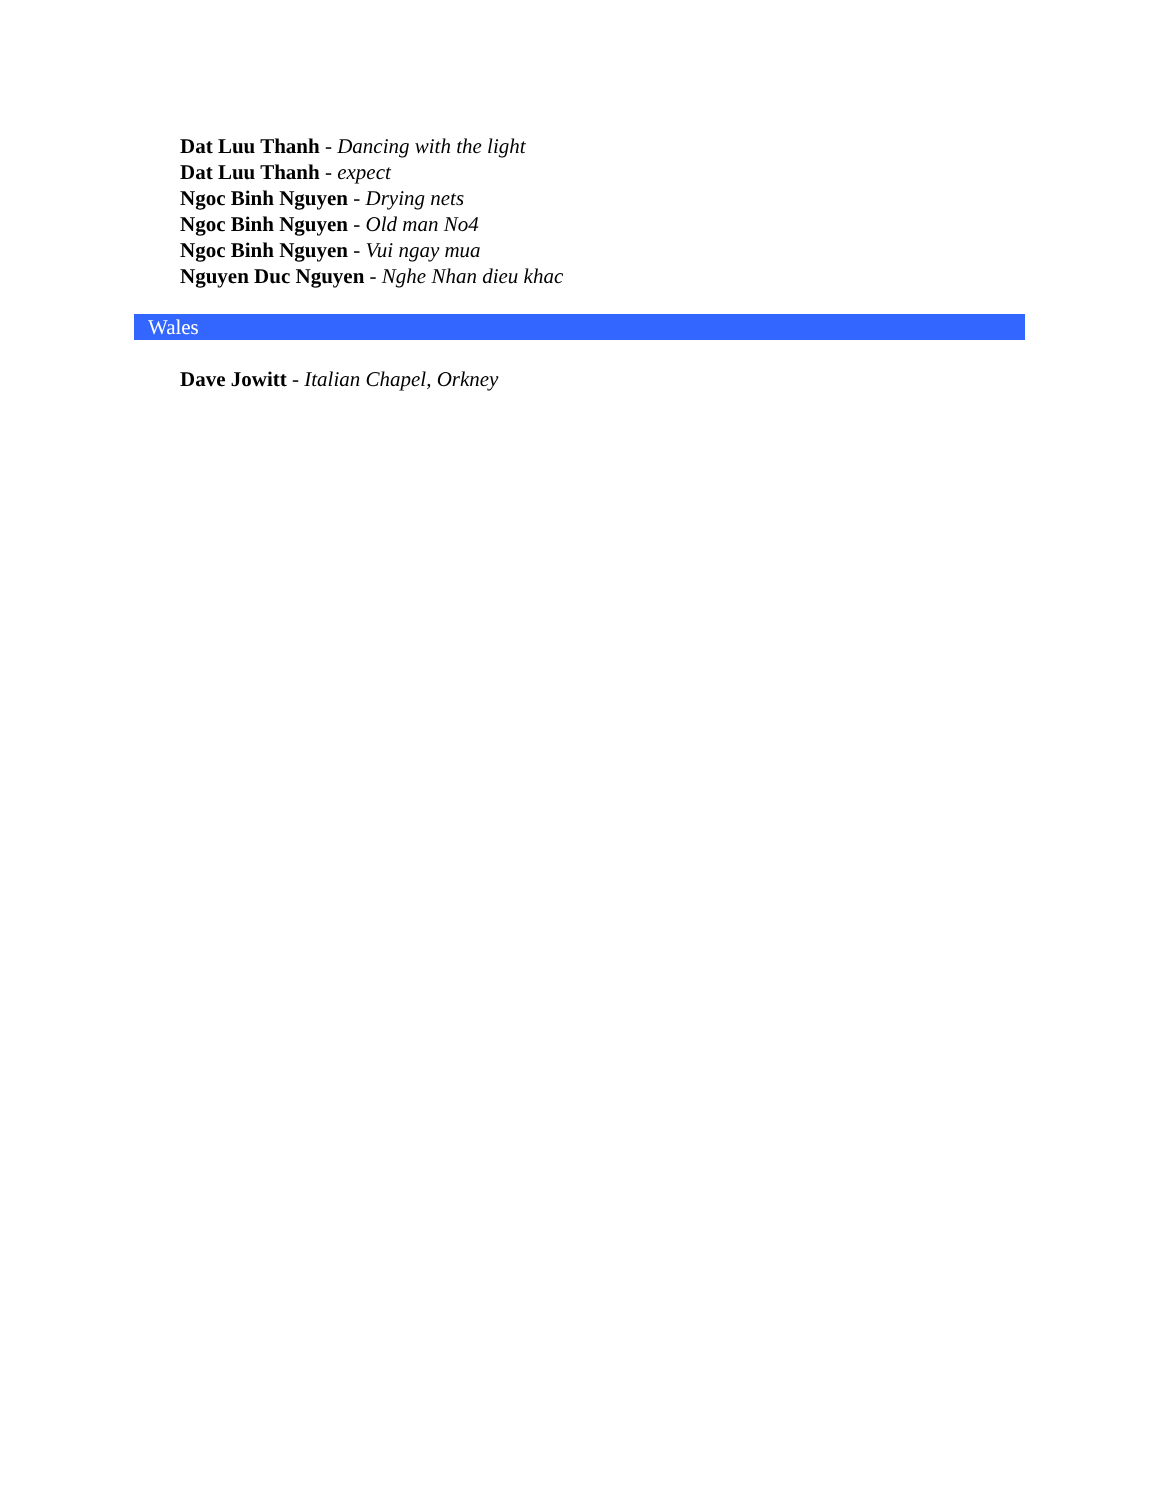Dat Luu Thanh - Dancing with the light
Dat Luu Thanh - expect
Ngoc Binh Nguyen - Drying nets
Ngoc Binh Nguyen - Old man No4
Ngoc Binh Nguyen - Vui ngay mua
Nguyen Duc Nguyen - Nghe Nhan dieu khac
Wales
Dave Jowitt - Italian Chapel, Orkney